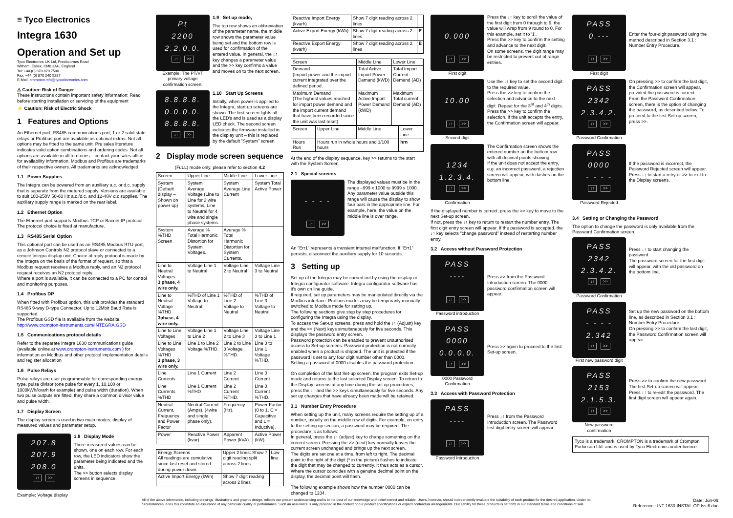≡ Tyco Electronics
Integra 1630
Operation and Set up
Tyco Electronics UK Ltd, Freebournes Road
Witham, Essex, CM8 3AH, England
Tel: +44 (0) 870 870 7500
Fax: +44 (0) 870 240 5287
E-Mail: crompton.info@tycoelectronics.com
⚠ Caution: Risk of Danger
These instructions contain important safety information: Read before starting installation or servicing of the equipment
⚡ Caution: Risk of Electric Shock
1 Features and Options
An Ethernet port, RS485 communications port, 1 or 2 solid state relays or Profibus port are available as optional extras. Not all options may be fitted to the same unit. Pre sales literature indicates valid option combinations and ordering codes. Not all options are available in all territories – contact your sales office for availability information. Modbus and Profibus are trademarks of their respective owners. All trademarks are acknowledged
1.1 Power Supplies
The Integra can be powered from an auxiliary a.c. or d.c. supply that is separate from the metered supply. Versions are available to suit 100-250V 50-60 Hz a.c./d.c. and 12-48V d.c supplies. The auxiliary supply range is marked on the rear label.
1.2 Ethernet Option
The Ethernet port supports Modbus TCP or Bacnet IP protocol. The protocol choice is fixed at manufacture.
1.3 RS485 Serial Option
This optional port can be used as an RS485 Modbus RTU port, as a Johnson Controls N2 protocol slave or connected to a remote Integra display unit. Choice of reply protocol is made by the Integra on the basis of the format of request, so that a Modbus request receives a Modbus reply, and an N2 protocol request receives an N2 protocol reply.
Where a port is available, it can be connected to a PC for control and monitoring purposes.
1.4 Profibus DP
When fitted with Profibus option, this unit provides the standard RS485 9-way D-type Connector. Up to 12Mbit Baud Rate is supported.
The Profibus GSD file is available from the website:
http://www.crompton-instruments.com/INTEGRA.GSD
1.5 Communications protocol details
Refer to the separate Integra 1630 communications guide (available online at www.crompton-instruments.com ) for information on Modbus and other protocol implementation details and register allocation
1.6 Pulse Relays
Pulse relays are user programmable for corresponding energy type, pulse divisor (one pulse for every 1, 10,100 or 1000kWh/kvarh for example) and pulse width (duration). When two pulse outputs are fitted, they share a common divisor value and pulse width.
1.7 Display Screen
The display screen is used in two main modes: display of measured values and parameter setup.
207.8
207.9
208.0
↓↑ >>
1.8 Display Mode
Three measured values can be shown, one on each row. For each row, the LED indicators show the parameter being indicated and the units.
The >> button selects display screens in sequence.
Example: Voltage display
Pt
2200
2.2.0.0.
↓↑ >>
Example: The PT/VT primary voltage confirmation screen.
1.9 Set up mode,
The top row shows an abbreviation of the parameter name, the middle row shows the parameter value being set and the bottom row is used for confirmation of the entered value. In general, the ↓↑ key changes a parameter value and the >> key confirms a value and moves on to the next screen.
8.8.8.8.
0.0.0.0.
8.8.8.8.
↓↑ >>
1.10 Start Up Screens
Initially, when power is applied to the Integra, start up screens are shown. The first screen lights all the LED's and is used as a display LED check. The second screen indicates the firmware installed in the display unit – this is replaced by the default "System" screen.
2 Display mode screen sequence
(FuLL) mode only, please refer to section 4.2
| Screen | Upper Line | Middle Line | Lower Line |
| --- | --- | --- | --- |
| System (Default display – Shown on power up) | System Average Voltage (Line to Line for 3 wire systems, Line to Neutral for 4 wire and single phase systems. | System Average Line Current | System Total Active Power |
| System %THD Screen | Average % Total Harmonic Distortion for System Voltages. | Average % Total Harmonic Distortion for System Currents. | |
| Line to Neutral Voltages 3 phase, 4 wire only. | Voltage Line 1 to Neutral | Voltage Line 2 to Neutral | Voltage Line 3 to Neutral |
| Line to Neutral Voltage %THD 3phase, 4 wire only. | %THD of Line 1 Voltage to Neutral. | %THD of Line 2 Voltage to Neutral | %THD of Line 3 Voltage to Neutral. |
| Line to Line Voltages | Voltage Line 1 to Line 2 | Voltage Line 2 to Line 3 | Voltage Line 3 to Line 1 |
| Line to Line Voltages %THD 3 phase, 3 wire only. | Line 1 to Line 2 Voltage %THD. | Line 2 to Line 3 Voltage %THD. | Line 3 to Line 1 Voltage %THD. |
| Line Currents | Line 1 Current | Line 2 Current | Line 3 Current |
| Line Currents %THD | Line 1 Current %THD | Line 2 Current %THD. | Line 3 Current %THD. |
| Neutral Current, Frequency and Power Factor | Neutral Current (Amps). (4wire and single phase only). | Frequency (Hz). | Power Factor (0 to 1, C = Capacitive and L = Inductive). |
| Power | Reactive Power (kvar). | Apparent Power (kVA). | Active Power (kW). |
| Energy Screens All readings are cumulative since last reset and stored during power down | Upper 2 lines: Show 7 digit reading split across 2 lines | Low line |
| Active Import Energy (kWh) | Show 7 digit reading across 2 lines | |
| Reactive Import Energy (kvarh) | Show 7 digit reading across 2 lines | |
| Active Export Energy (kWh) | Show 7 digit reading across 2 lines | E |
| Reactive Export Energy (kvarh) | Show 7 digit reading across 2 lines | E |
| Screen | Middle Line | Lower Line |
| --- | --- | --- |
| Demand (Import power and the import current integrated over the defined period. | Total Active Import Power Demand (kWD) | Total Import Current Demand (AD) |
| Maximum Demand (The highest values reached for import power demand and the import current demand that have been recorded since the unit was last reset) | Maximum Active Import Power Demand (kWD) | Maximum Total current Demand (AD) |
| Screen | Upper Line | Middle Line | Lower Line |
| --- | --- | --- | --- |
| Hours Run | Hours run in whole hours and 1/100 hours | | hrn |
At the end of the display sequence, key >> returns to the start with the System Screen
2.1 Special screens
- - - -
↓↑ >>
The displayed values must be in the range –999 x 1000 to 9999 x 1000. Any parameter value outside this range will cause the display to show four bars in the appropriate line. For example, here, the value on the middle line is over range.
An "Err1" represents a transient internal malfunction. If "Err1" persists, disconnect the auxiliary supply for 10 seconds.
3 Setting up
Set up of the Integra may be carried out by using the display or Integra configurator software. Integra configurator software has it's own on line guide.
If required, set up parameters may be manipulated directly via the Modbus interface. Profibus models may be temporarily manually switched to Modbus mode for setting up.
The following sections give step by step procedures for configuring the Integra using the display.
To access the Set-up screens, press and hold the ↓↑ (Adjust) key and the >> (Next) keys simultaneously for five seconds. This displays the password entry screen.
Password protection can be enabled to prevent unauthorised access to Set-up screens. Password protection is not normally enabled when a product is shipped. The unit is protected if the password is set to any four digit number other than 0000.
Setting a password of 0000 disables the password protection.
On completion of the last Set-up screen, the program exits Set-up mode and returns to the last selected Display screen. To return to the Display screens at any time during the set up procedures, press the ↓↑ and the >> keys simultaneously for five seconds. Any set up changes that have already been made will be retained.
3.1 Number Entry Procedure
When setting up the unit, many screens require the setting up of a number, usually on the middle row of digits. For example, on entry to the setting up section, a password may be required. The procedure is as follows:
In general, press the ↓↑ (adjust) key to change something on the current screen. Pressing the >> (next) key normally leaves the current screen unchanged and brings up the next screen.
The digits are set one at a time, from left to right. The decimal point to the right of the digit (* in the picture) flashes to indicate the digit that may be changed to currently. It thus acts as a cursor. Where the cursor coincides with a genuine decimal point on the display, the decimal point will flash.
The following example shows how the number 0000 can be changed to 1234.
0.000
↓↑ >>
First digit
Press the ↓↑ key to scroll the value of the first digit from 0 through to 9, the value will wrap from 9 round to 0. For this example, set it to '1'.
Press the >> key to confirm the setting and advance to the next digit.
On some screens, the digit range may be restricted to prevent out of range entries.
10.00
↓↑ >>
Second digit
Use the ↓↑ key to set the second digit to the required value.
Press the >> key to confirm the selection and advance to the next digit. Repeat for the 3<sup>rd</sup> and 4<sup>th</sup> digits. Press the >> key to confirm the selection. If the unit accepts the entry, the Confirmation screen will appear.
1234
1.2.3.4.
↓↑ >>
Confirmation
The Confirmation screen shows the entered number on the bottom row with all decimal points showing.
If the unit does not accept the entry, e.g. an incorrect password, a rejection screen will appear, with dashes on the bottom line.
If the displayed number is correct, press the >> key to move to the next Set-up screen.
If not, press the ↓↑ key to return to restart the number entry. The first digit entry screen will appear. If the password is accepted, the ↓↑ key selects "change password" instead of restarting number entry.
3.2 Access without Password Protection
PASS
----
↓↑ >>
Password introduction
Press >> from the Password Introduction screen. The 0000 password confirmation screen will appear.
PASS
0000
0.0.0.0.
↓↑ >>
0000 Password Confirmation
Press >> again to proceed to the first Set-up screen.
3.3 Access with Password Protection
PASS
----
↓↑ >>
Password Introduction
Press ↓↑ from the Password Introduction screen. The Password first digit entry screen will appear.
PASS
0.---
↓↑ >>
First digit
Enter the four-digit password using the method described in Section 3.1 : Number Entry Procedure.
PASS
2342
2.3.4.2.
↓↑ >>
Password Confirmation
On pressing >> to confirm the last digit, the Confirmation screen will appear, provided the password is correct.
From the Password Confirmation screen, there is the option of changing the password, as described below. To proceed to the first Set-up screen, press >>.
PASS
0000
- - - -
↓↑ >>
Password Rejected
If the password is incorrect, the Password Rejected screen will appear. Press ↓↑ to start a retry or >> to exit to the Display screens.
3.4 Setting or Changing the Password
The option to change the password is only available from the Password Confirmation screen.
PASS
2342
2.3.4.2.
↓↑ >>
Password Confirmation
Press ↓↑ to start changing the password.
The password screen for the first digit will appear, with the old password on the bottom line.
PASS
- - - -
2.342
↓↑ >>
First new password digit
Set up the new password on the bottom line, as described in Section 3.1 : Number Entry Procedure.
On pressing >> to confirm the last digit, the Password Confirmation screen will appear.
PASS
2153
2.1.5.3.
↓↑ >>
New password confirmation
Press >> to confirm the new password. The first Set-up screen will appear.
Press ↓↑ to re-edit the password. The first digit screen will appear again.
Tyco is a trademark. CROMPTON is a trademark of Crompton Parkinson Ltd. and is used by Tyco Electronics under licence.
All of the above information, including drawings, illustrations and graphic design, reflects our present understanding and is to the best of our knowledge and belief correct and reliable. Users, however, should independently evaluate the suitability of each product for the desired application. Under no circumstances, does this constitute an assurance of any particular quality or performance. Such an assurance is only provided in the context of our product specifications or explicit contractual arrangements. Our liability for these products is set forth in our standard terms and conditions of sale.
Date: Jun-09
Reference : INT-1630-INSTAL-OP Iss 6.doc